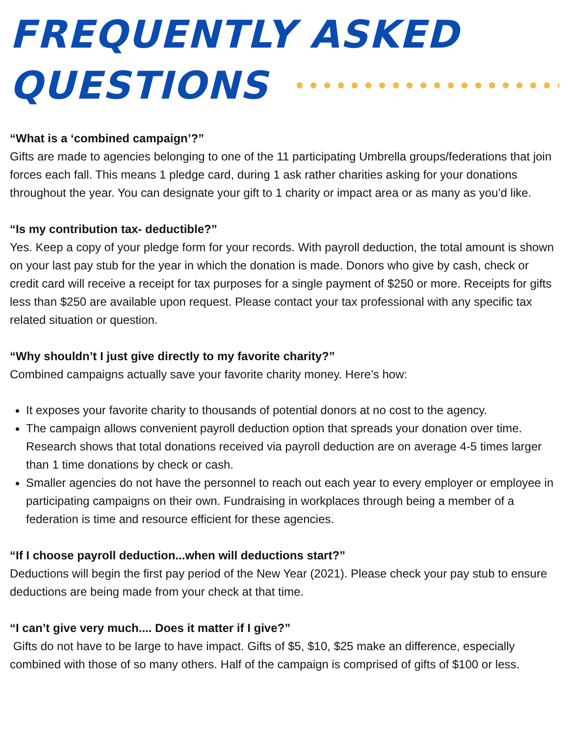FREQUENTLY ASKED
QUESTIONS
“What is a ‘combined campaign’?”
Gifts are made to agencies belonging to one of the 11 participating Umbrella groups/federations that join forces each fall. This means 1 pledge card, during 1 ask rather charities asking for your donations throughout the year. You can designate your gift to 1 charity or impact area or as many as you’d like.
“Is my contribution tax- deductible?”
Yes. Keep a copy of your pledge form for your records. With payroll deduction, the total amount is shown on your last pay stub for the year in which the donation is made. Donors who give by cash, check or credit card will receive a receipt for tax purposes for a single payment of $250 or more. Receipts for gifts less than $250 are available upon request. Please contact your tax professional with any specific tax related situation or question.
“Why shouldn’t I just give directly to my favorite charity?”
Combined campaigns actually save your favorite charity money. Here’s how:
It exposes your favorite charity to thousands of potential donors at no cost to the agency.
The campaign allows convenient payroll deduction option that spreads your donation over time. Research shows that total donations received via payroll deduction are on average 4-5 times larger than 1 time donations by check or cash.
Smaller agencies do not have the personnel to reach out each year to every employer or employee in participating campaigns on their own. Fundraising in workplaces through being a member of a federation is time and resource efficient for these agencies.
“If I choose payroll deduction...when will deductions start?”
Deductions will begin the first pay period of the New Year (2021). Please check your pay stub to ensure deductions are being made from your check at that time.
“I can’t give very much.... Does it matter if I give?”
Gifts do not have to be large to have impact. Gifts of $5, $10, $25 make an difference, especially combined with those of so many others. Half of the campaign is comprised of gifts of $100 or less.